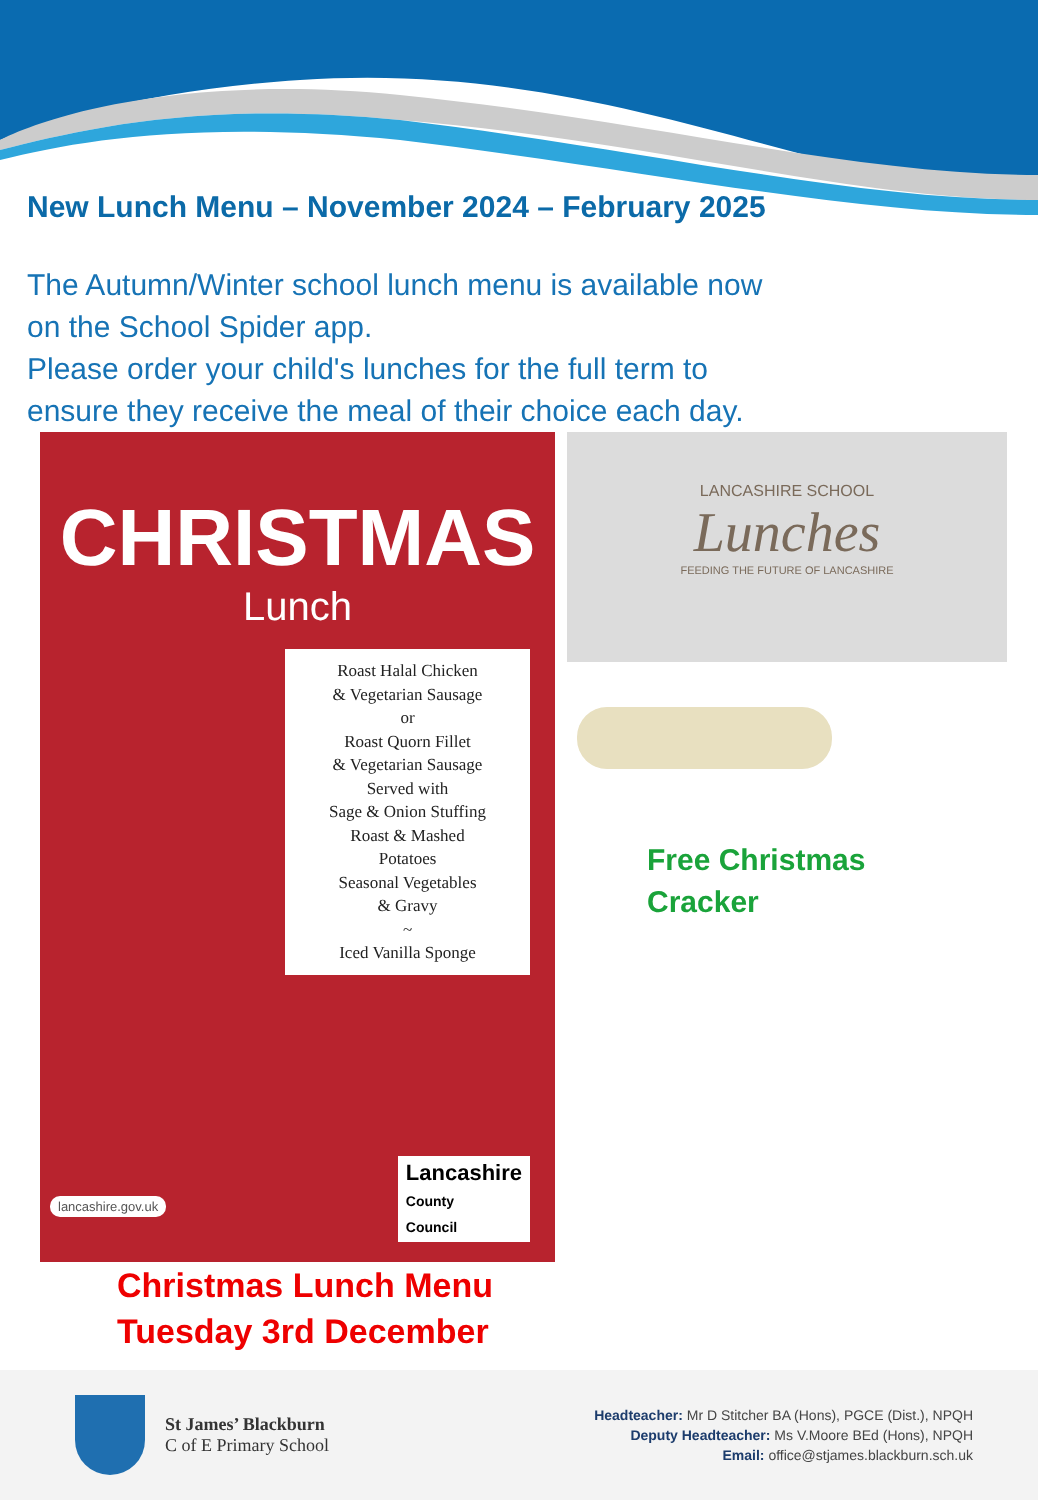New Lunch Menu – November 2024 – February 2025
The Autumn/Winter school lunch menu is available now
on the School Spider app.
Please order your child's lunches for the full term to
ensure they receive the meal of their choice each day.
CHRISTMAS
Lunch
Roast Halal Chicken
& Vegetarian Sausage
or
Roast Quorn Fillet
& Vegetarian Sausage
Served with
Sage & Onion Stuffing
Roast & Mashed
Potatoes
Seasonal Vegetables
& Gravy
~
Iced Vanilla Sponge
lancashire.gov.uk
Lancashire
County
Council
Christmas Lunch Menu
Tuesday 3rd December
LANCASHIRE SCHOOL
Lunches
FEEDING THE FUTURE OF LANCASHIRE
Free Christmas
Cracker
St James’ Blackburn
C of E Primary School
Headteacher: Mr D Stitcher BA (Hons), PGCE (Dist.), NPQH
Deputy Headteacher: Ms V.Moore BEd (Hons), NPQH
Email: office@stjames.blackburn.sch.uk